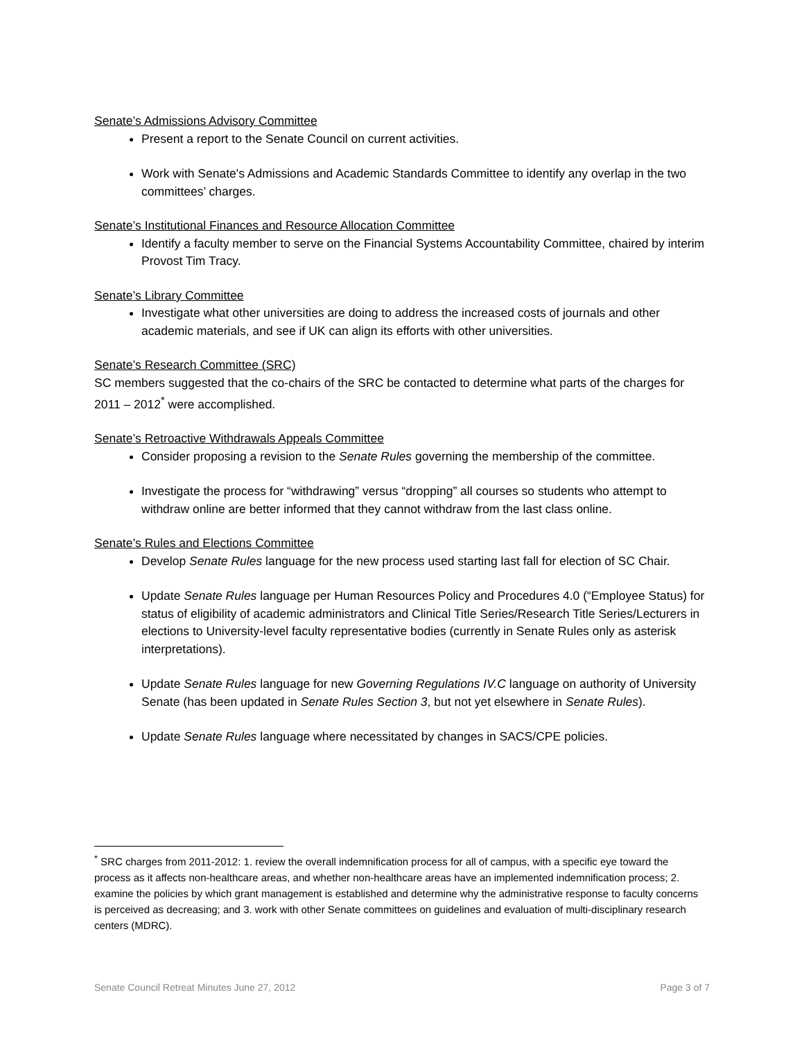Senate’s Admissions Advisory Committee
Present a report to the Senate Council on current activities.
Work with Senate's Admissions and Academic Standards Committee to identify any overlap in the two committees’ charges.
Senate’s Institutional Finances and Resource Allocation Committee
Identify a faculty member to serve on the Financial Systems Accountability Committee, chaired by interim Provost Tim Tracy.
Senate’s Library Committee
Investigate what other universities are doing to address the increased costs of journals and other academic materials, and see if UK can align its efforts with other universities.
Senate’s Research Committee (SRC)
SC members suggested that the co-chairs of the SRC be contacted to determine what parts of the charges for 2011 – 2012<sup>*</sup> were accomplished.
Senate’s Retroactive Withdrawals Appeals Committee
Consider proposing a revision to the Senate Rules governing the membership of the committee.
Investigate the process for “withdrawing” versus “dropping” all courses so students who attempt to withdraw online are better informed that they cannot withdraw from the last class online.
Senate’s Rules and Elections Committee
Develop Senate Rules language for the new process used starting last fall for election of SC Chair.
Update Senate Rules language per Human Resources Policy and Procedures 4.0 (“Employee Status) for status of eligibility of academic administrators and Clinical Title Series/Research Title Series/Lecturers in elections to University-level faculty representative bodies (currently in Senate Rules only as asterisk interpretations).
Update Senate Rules language for new Governing Regulations IV.C language on authority of University Senate (has been updated in Senate Rules Section 3, but not yet elsewhere in Senate Rules).
Update Senate Rules language where necessitated by changes in SACS/CPE policies.
<sup>*</sup> SRC charges from 2011-2012: 1. review the overall indemnification process for all of campus, with a specific eye toward the process as it affects non-healthcare areas, and whether non-healthcare areas have an implemented indemnification process; 2. examine the policies by which grant management is established and determine why the administrative response to faculty concerns is perceived as decreasing; and 3. work with other Senate committees on guidelines and evaluation of multi-disciplinary research centers (MDRC).
Senate Council Retreat Minutes June 27, 2012 Page 3 of 7